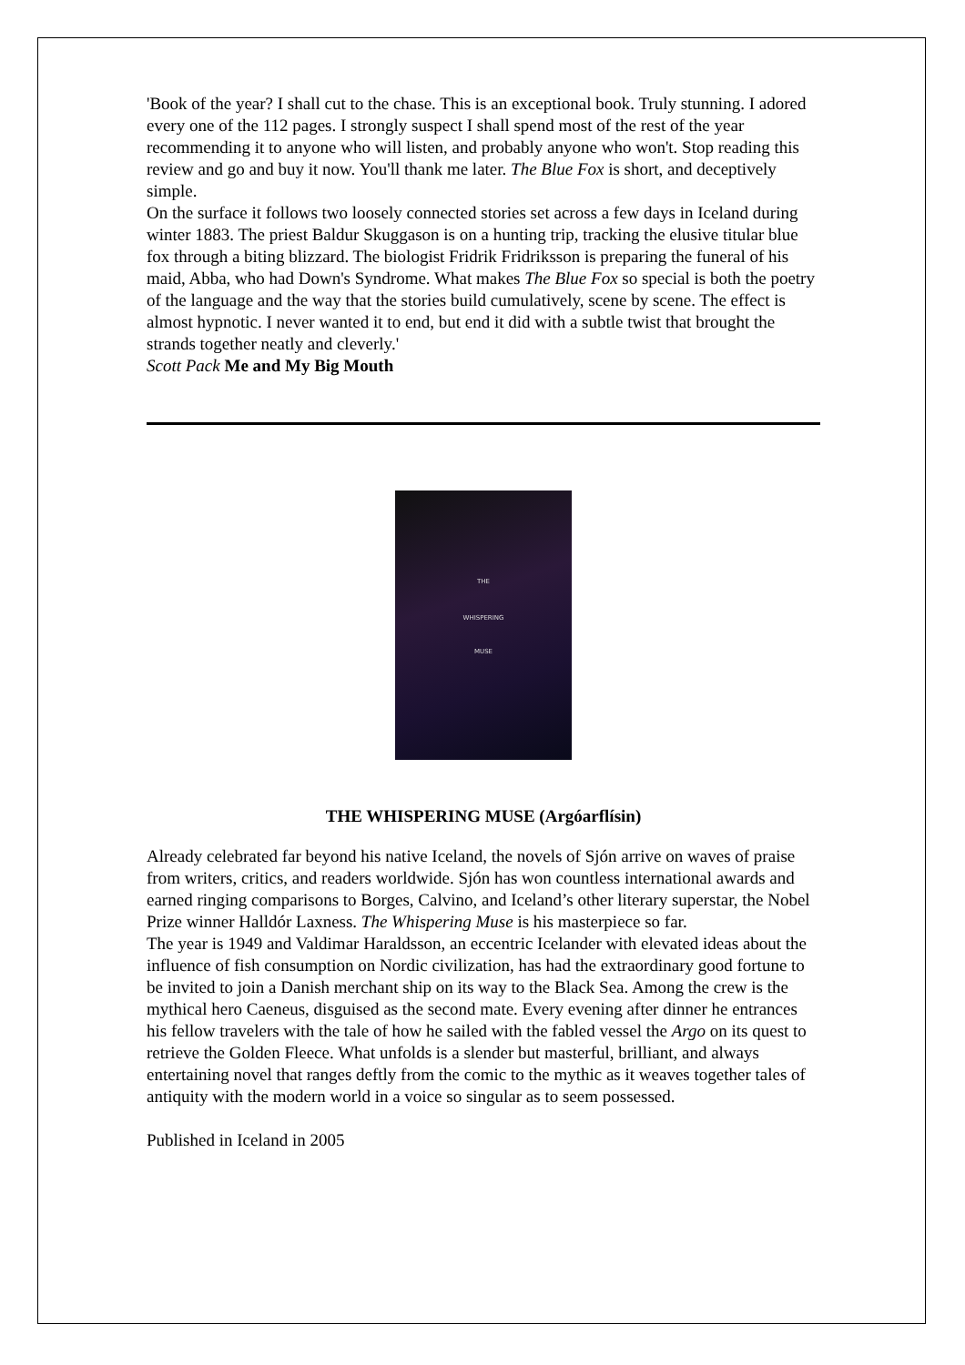'Book of the year? I shall cut to the chase. This is an exceptional book. Truly stunning. I adored every one of the 112 pages. I strongly suspect I shall spend most of the rest of the year recommending it to anyone who will listen, and probably anyone who won't. Stop reading this review and go and buy it now. You'll thank me later. The Blue Fox is short, and deceptively simple.
On the surface it follows two loosely connected stories set across a few days in Iceland during winter 1883. The priest Baldur Skuggason is on a hunting trip, tracking the elusive titular blue fox through a biting blizzard. The biologist Fridrik Fridriksson is preparing the funeral of his maid, Abba, who had Down's Syndrome. What makes The Blue Fox so special is both the poetry of the language and the way that the stories build cumulatively, scene by scene. The effect is almost hypnotic. I never wanted it to end, but end it did with a subtle twist that brought the strands together neatly and cleverly.'
Scott Pack Me and My Big Mouth
THE
WHISPERING
MUSE
THE WHISPERING MUSE (Argóarflísin)
Already celebrated far beyond his native Iceland, the novels of Sjón arrive on waves of praise from writers, critics, and readers worldwide. Sjón has won countless international awards and earned ringing comparisons to Borges, Calvino, and Iceland’s other literary superstar, the Nobel Prize winner Halldór Laxness. The Whispering Muse is his masterpiece so far.
The year is 1949 and Valdimar Haraldsson, an eccentric Icelander with elevated ideas about the influence of fish consumption on Nordic civilization, has had the extraordinary good fortune to be invited to join a Danish merchant ship on its way to the Black Sea. Among the crew is the mythical hero Caeneus, disguised as the second mate. Every evening after dinner he entrances his fellow travelers with the tale of how he sailed with the fabled vessel the Argo on its quest to retrieve the Golden Fleece. What unfolds is a slender but masterful, brilliant, and always entertaining novel that ranges deftly from the comic to the mythic as it weaves together tales of antiquity with the modern world in a voice so singular as to seem possessed.
Published in Iceland in 2005